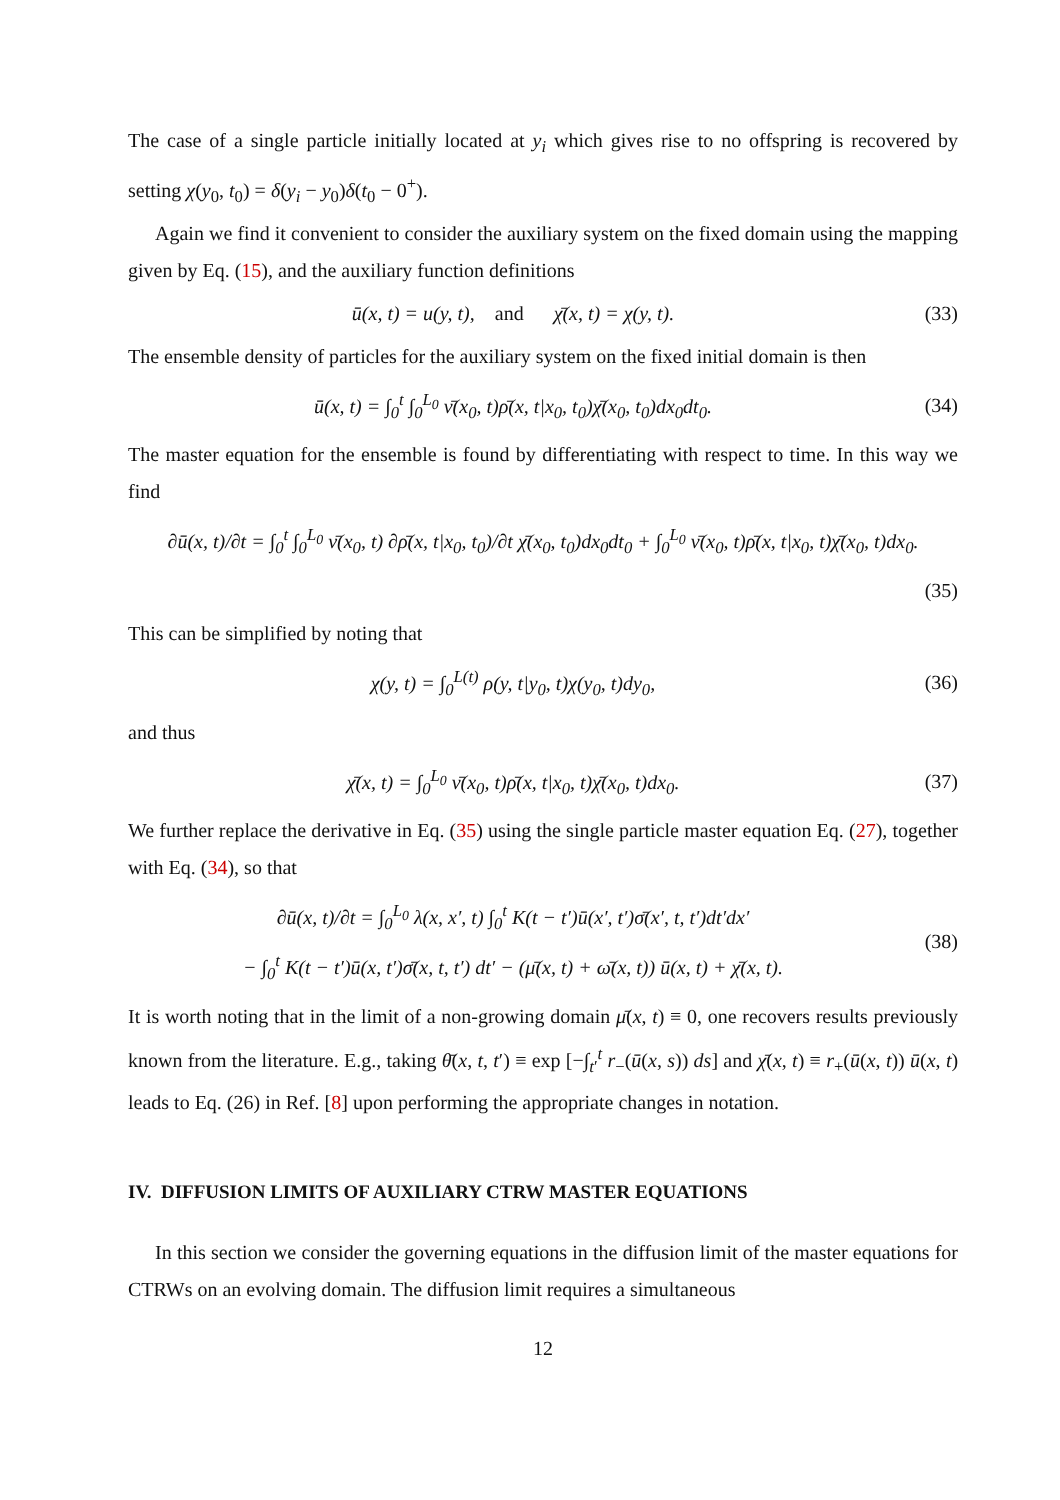The case of a single particle initially located at y<sub>i</sub> which gives rise to no offspring is recovered by setting χ(y<sub>0</sub>, t<sub>0</sub>) = δ(y<sub>i</sub> − y<sub>0</sub>)δ(t<sub>0</sub> − 0<sup>+</sup>).
Again we find it convenient to consider the auxiliary system on the fixed domain using the mapping given by Eq. (15), and the auxiliary function definitions
ū(x, t) = u(y, t), and χ̄(x, t) = χ(y, t). (33)
The ensemble density of particles for the auxiliary system on the fixed initial domain is then
ū(x, t) = ∫<sub>0</sub><sup>t</sup> ∫<sub>0</sub><sup>L<sub>0</sub></sup> ν̄(x<sub>0</sub>, t)ρ̄(x, t|x<sub>0</sub>, t<sub>0</sub>)χ̄(x<sub>0</sub>, t<sub>0</sub>)dx<sub>0</sub>dt<sub>0</sub>. (34)
The master equation for the ensemble is found by differentiating with respect to time. In this way we find
∂ū(x, t)/∂t = ∫<sub>0</sub><sup>t</sup> ∫<sub>0</sub><sup>L<sub>0</sub></sup> ν̄(x<sub>0</sub>, t) ∂ρ̄(x, t|x<sub>0</sub>, t<sub>0</sub>)/∂t χ̄(x<sub>0</sub>, t<sub>0</sub>)dx<sub>0</sub>dt<sub>0</sub> + ∫<sub>0</sub><sup>L<sub>0</sub></sup> ν̄(x<sub>0</sub>, t)ρ̄(x, t|x<sub>0</sub>, t)χ̄(x<sub>0</sub>, t)dx<sub>0</sub>.
(35)
This can be simplified by noting that
χ(y, t) = ∫<sub>0</sub><sup>L(t)</sup> ρ(y, t|y<sub>0</sub>, t)χ(y<sub>0</sub>, t)dy<sub>0</sub>, (36)
and thus
χ̄(x, t) = ∫<sub>0</sub><sup>L<sub>0</sub></sup> ν̄(x<sub>0</sub>, t)ρ̄(x, t|x<sub>0</sub>, t)χ̄(x<sub>0</sub>, t)dx<sub>0</sub>. (37)
We further replace the derivative in Eq. (35) using the single particle master equation Eq. (27), together with Eq. (34), so that
∂ū(x, t)/∂t = ∫<sub>0</sub><sup>L<sub>0</sub></sup> λ(x, x′, t) ∫<sub>0</sub><sup>t</sup> K(t − t′)ū(x′, t′)σ̄(x′, t, t′)dt′dx′
− ∫<sub>0</sub><sup>t</sup> K(t − t′)ū(x, t′)σ̄(x, t, t′) dt′ − (μ̄(x, t) + ω̄(x, t)) ū(x, t) + χ̄(x, t). (38)
It is worth noting that in the limit of a non-growing domain μ̄(x, t) ≡ 0, one recovers results previously known from the literature. E.g., taking θ̄(x, t, t′) ≡ exp [−∫<sub>t′</sub><sup>t</sup> r<sub>−</sub>(ū(x, s)) ds] and χ̄(x, t) ≡ r<sub>+</sub>(ū(x, t)) ū(x, t) leads to Eq. (26) in Ref. [8] upon performing the appropriate changes in notation.
IV. DIFFUSION LIMITS OF AUXILIARY CTRW MASTER EQUATIONS
In this section we consider the governing equations in the diffusion limit of the master equations for CTRWs on an evolving domain. The diffusion limit requires a simultaneous
12